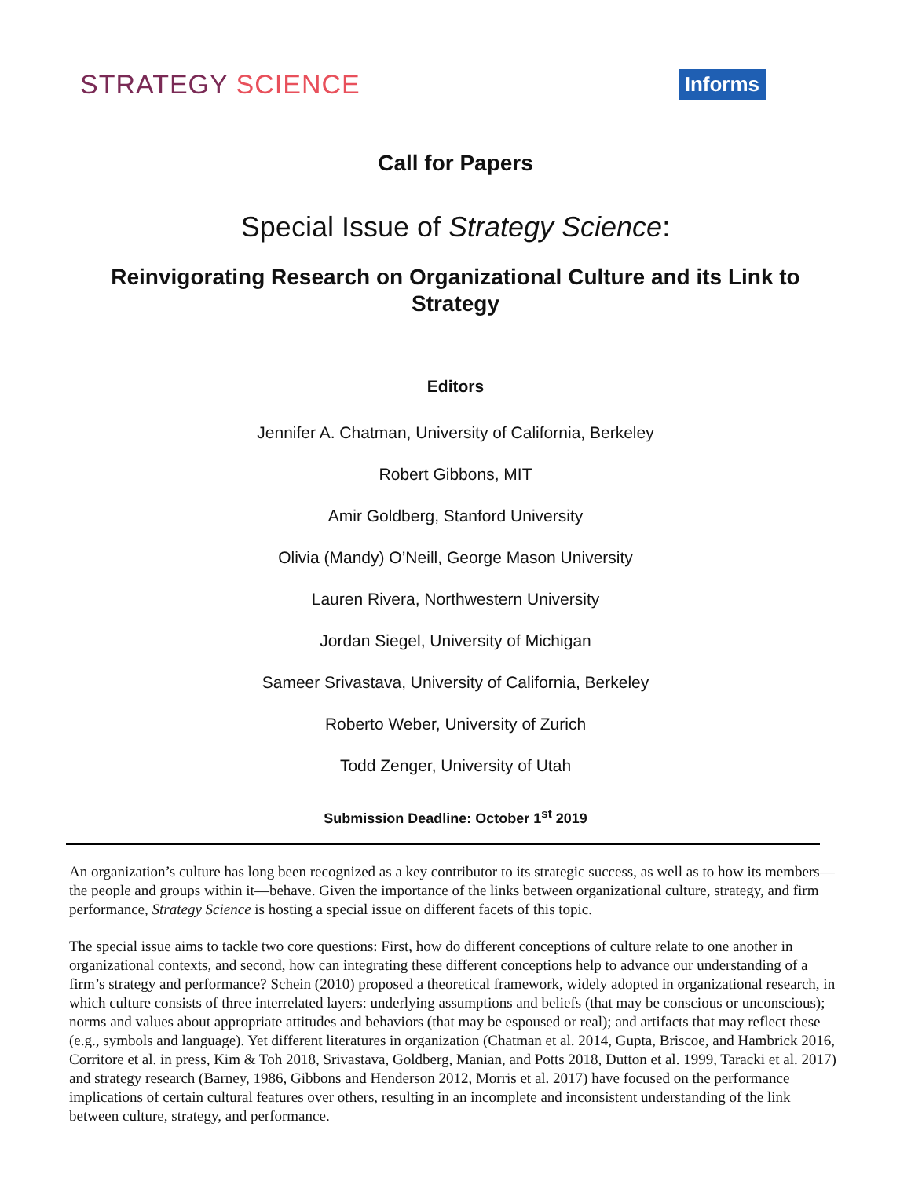STRATEGY SCIENCE
Informs
Call for Papers
Special Issue of Strategy Science:
Reinvigorating Research on Organizational Culture and its Link to Strategy
Editors
Jennifer A. Chatman, University of California, Berkeley
Robert Gibbons, MIT
Amir Goldberg, Stanford University
Olivia (Mandy) O’Neill, George Mason University
Lauren Rivera, Northwestern University
Jordan Siegel, University of Michigan
Sameer Srivastava, University of California, Berkeley
Roberto Weber, University of Zurich
Todd Zenger, University of Utah
Submission Deadline: October 1<sup>st</sup> 2019
An organization’s culture has long been recognized as a key contributor to its strategic success, as well as to how its members—the people and groups within it—behave. Given the importance of the links between organizational culture, strategy, and firm performance, Strategy Science is hosting a special issue on different facets of this topic.
The special issue aims to tackle two core questions: First, how do different conceptions of culture relate to one another in organizational contexts, and second, how can integrating these different conceptions help to advance our understanding of a firm’s strategy and performance? Schein (2010) proposed a theoretical framework, widely adopted in organizational research, in which culture consists of three interrelated layers: underlying assumptions and beliefs (that may be conscious or unconscious); norms and values about appropriate attitudes and behaviors (that may be espoused or real); and artifacts that may reflect these (e.g., symbols and language). Yet different literatures in organization (Chatman et al. 2014, Gupta, Briscoe, and Hambrick 2016, Corritore et al. in press, Kim & Toh 2018, Srivastava, Goldberg, Manian, and Potts 2018, Dutton et al. 1999, Taracki et al. 2017) and strategy research (Barney, 1986, Gibbons and Henderson 2012, Morris et al. 2017) have focused on the performance implications of certain cultural features over others, resulting in an incomplete and inconsistent understanding of the link between culture, strategy, and performance.